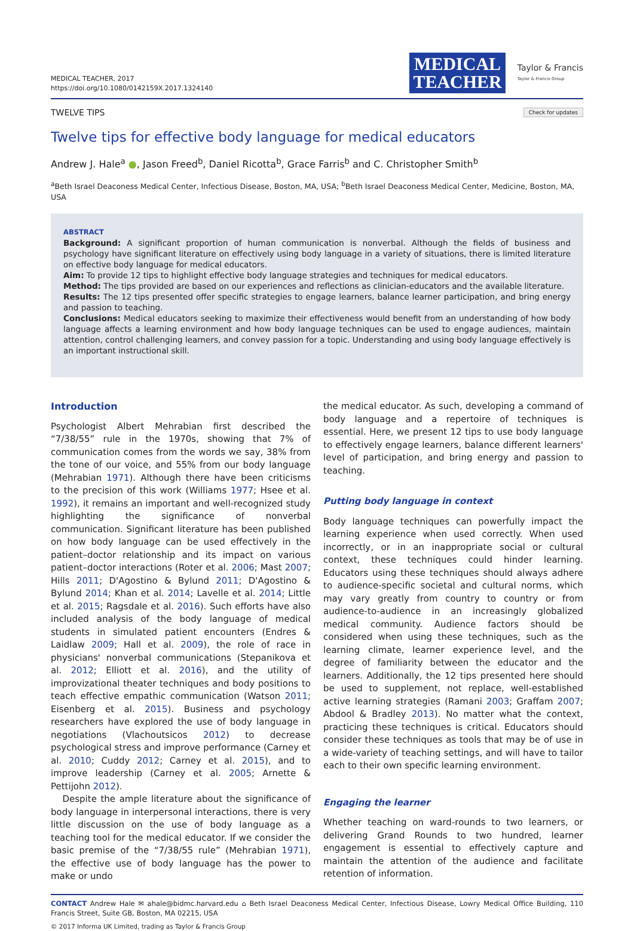MEDICAL TEACHER, 2017
https://doi.org/10.1080/0142159X.2017.1324140
MEDICAL
TEACHER
Taylor & Francis
Taylor & Francis Group
TWELVE TIPS
Check for updates
Twelve tips for effective body language for medical educators
Andrew J. Hale<sup>a</sup> ●, Jason Freed<sup>b</sup>, Daniel Ricotta<sup>b</sup>, Grace Farris<sup>b</sup> and C. Christopher Smith<sup>b</sup>
<sup>a</sup> Beth Israel Deaconess Medical Center, Infectious Disease, Boston, MA, USA; <sup>b</sup>Beth Israel Deaconess Medical Center, Medicine, Boston, MA, USA
ABSTRACT
Background: A significant proportion of human communication is nonverbal. Although the fields of business and psychology have significant literature on effectively using body language in a variety of situations, there is limited literature on effective body language for medical educators.
Aim: To provide 12 tips to highlight effective body language strategies and techniques for medical educators.
Method: The tips provided are based on our experiences and reflections as clinician-educators and the available literature.
Results: The 12 tips presented offer specific strategies to engage learners, balance learner participation, and bring energy and passion to teaching.
Conclusions: Medical educators seeking to maximize their effectiveness would benefit from an understanding of how body language affects a learning environment and how body language techniques can be used to engage audiences, maintain attention, control challenging learners, and convey passion for a topic. Understanding and using body language effectively is an important instructional skill.
Introduction
Psychologist Albert Mehrabian first described the “7/38/55” rule in the 1970s, showing that 7% of communication comes from the words we say, 38% from the tone of our voice, and 55% from our body language (Mehrabian 1971). Although there have been criticisms to the precision of this work (Williams 1977; Hsee et al. 1992), it remains an important and well-recognized study highlighting the significance of nonverbal communication. Significant literature has been published on how body language can be used effectively in the patient–doctor relationship and its impact on various patient–doctor interactions (Roter et al. 2006; Mast 2007; Hills 2011; D'Agostino & Bylund 2011; D'Agostino & Bylund 2014; Khan et al. 2014; Lavelle et al. 2014; Little et al. 2015; Ragsdale et al. 2016). Such efforts have also included analysis of the body language of medical students in simulated patient encounters (Endres & Laidlaw 2009; Hall et al. 2009), the role of race in physicians' nonverbal communications (Stepanikova et al. 2012; Elliott et al. 2016), and the utility of improvizational theater techniques and body positions to teach effective empathic communication (Watson 2011; Eisenberg et al. 2015). Business and psychology researchers have explored the use of body language in negotiations (Vlachoutsicos 2012) to decrease psychological stress and improve performance (Carney et al. 2010; Cuddy 2012; Carney et al. 2015), and to improve leadership (Carney et al. 2005; Arnette & Pettijohn 2012).
Despite the ample literature about the significance of body language in interpersonal interactions, there is very little discussion on the use of body language as a teaching tool for the medical educator. If we consider the basic premise of the “7/38/55 rule” (Mehrabian 1971), the effective use of body language has the power to make or undo
the medical educator. As such, developing a command of body language and a repertoire of techniques is essential. Here, we present 12 tips to use body language to effectively engage learners, balance different learners' level of participation, and bring energy and passion to teaching.
Putting body language in context
Body language techniques can powerfully impact the learning experience when used correctly. When used incorrectly, or in an inappropriate social or cultural context, these techniques could hinder learning. Educators using these techniques should always adhere to audience-specific societal and cultural norms, which may vary greatly from country to country or from audience-to-audience in an increasingly globalized medical community. Audience factors should be considered when using these techniques, such as the learning climate, learner experience level, and the degree of familiarity between the educator and the learners. Additionally, the 12 tips presented here should be used to supplement, not replace, well-established active learning strategies (Ramani 2003; Graffam 2007; Abdool & Bradley 2013). No matter what the context, practicing these techniques is critical. Educators should consider these techniques as tools that may be of use in a wide-variety of teaching settings, and will have to tailor each to their own specific learning environment.
Engaging the learner
Whether teaching on ward-rounds to two learners, or delivering Grand Rounds to two hundred, learner engagement is essential to effectively capture and maintain the attention of the audience and facilitate retention of information.
CONTACT Andrew Hale ✉ ahale@bidmc.harvard.edu ⌂ Beth Israel Deaconess Medical Center, Infectious Disease, Lowry Medical Office Building, 110 Francis Street, Suite GB, Boston, MA 02215, USA
© 2017 Informa UK Limited, trading as Taylor & Francis Group